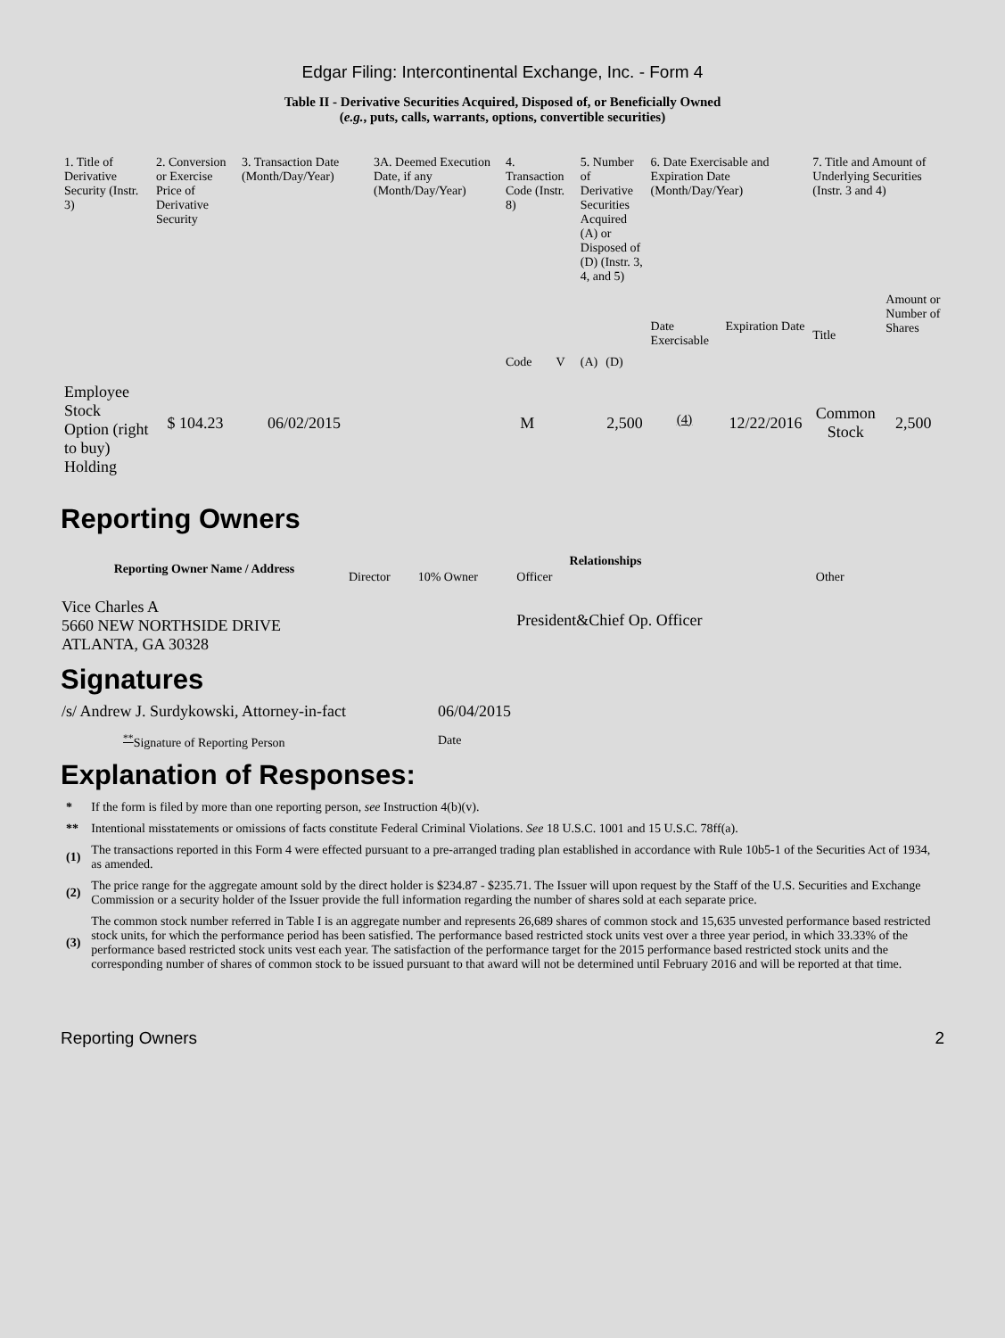Edgar Filing: Intercontinental Exchange, Inc. - Form 4
Table II - Derivative Securities Acquired, Disposed of, or Beneficially Owned
(e.g., puts, calls, warrants, options, convertible securities)
| 1. Title of Derivative Security (Instr. 3) | 2. Conversion or Exercise Price of Derivative Security | 3. Transaction Date (Month/Day/Year) | 3A. Deemed Execution Date, if any (Month/Day/Year) | 4. Transaction Code (Instr. 8) | | 5. Number of Derivative Securities Acquired (A) or Disposed of (D) (Instr. 3, 4, and 5) | | 6. Date Exercisable and Expiration Date (Month/Day/Year) | | 7. Title and Amount of Underlying Securities (Instr. 3 and 4) | |
| --- | --- | --- | --- | --- | --- | --- | --- | --- | --- | --- | --- |
| | | | | Code | V | (A) | (D) | Date Exercisable | Expiration Date | Title | Amount or Number of Shares |
| Employee Stock Option (right to buy) Holding | $ 104.23 | 06/02/2015 | | M | | | 2,500 | <sup>(4)</sup> | 12/22/2016 | Common Stock | 2,500 |
Reporting Owners
| Reporting Owner Name / Address | Relationships | | | |
| --- | --- | --- | --- | --- |
| | Director | 10% Owner | Officer | Other |
| Vice Charles A 5660 NEW NORTHSIDE DRIVE ATLANTA, GA 30328 | | | President&Chief Op. Officer | |
Signatures
| /s/ Andrew J. Surdykowski, Attorney-in-fact | 06/04/2015 |
| <sup>**</sup> Signature of Reporting Person | Date |
Explanation of Responses:
| * | If the form is filed by more than one reporting person, see Instruction 4(b)(v). |
| ** | Intentional misstatements or omissions of facts constitute Federal Criminal Violations. See 18 U.S.C. 1001 and 15 U.S.C. 78ff(a). |
| (1) | The transactions reported in this Form 4 were effected pursuant to a pre-arranged trading plan established in accordance with Rule 10b5-1 of the Securities Act of 1934, as amended. |
| (2) | The price range for the aggregate amount sold by the direct holder is $234.87 - $235.71. The Issuer will upon request by the Staff of the U.S. Securities and Exchange Commission or a security holder of the Issuer provide the full information regarding the number of shares sold at each separate price. |
| (3) | The common stock number referred in Table I is an aggregate number and represents 26,689 shares of common stock and 15,635 unvested performance based restricted stock units, for which the performance period has been satisfied. The performance based restricted stock units vest over a three year period, in which 33.33% of the performance based restricted stock units vest each year. The satisfaction of the performance target for the 2015 performance based restricted stock units and the corresponding number of shares of common stock to be issued pursuant to that award will not be determined until February 2016 and will be reported at that time. |
Reporting Owners 2